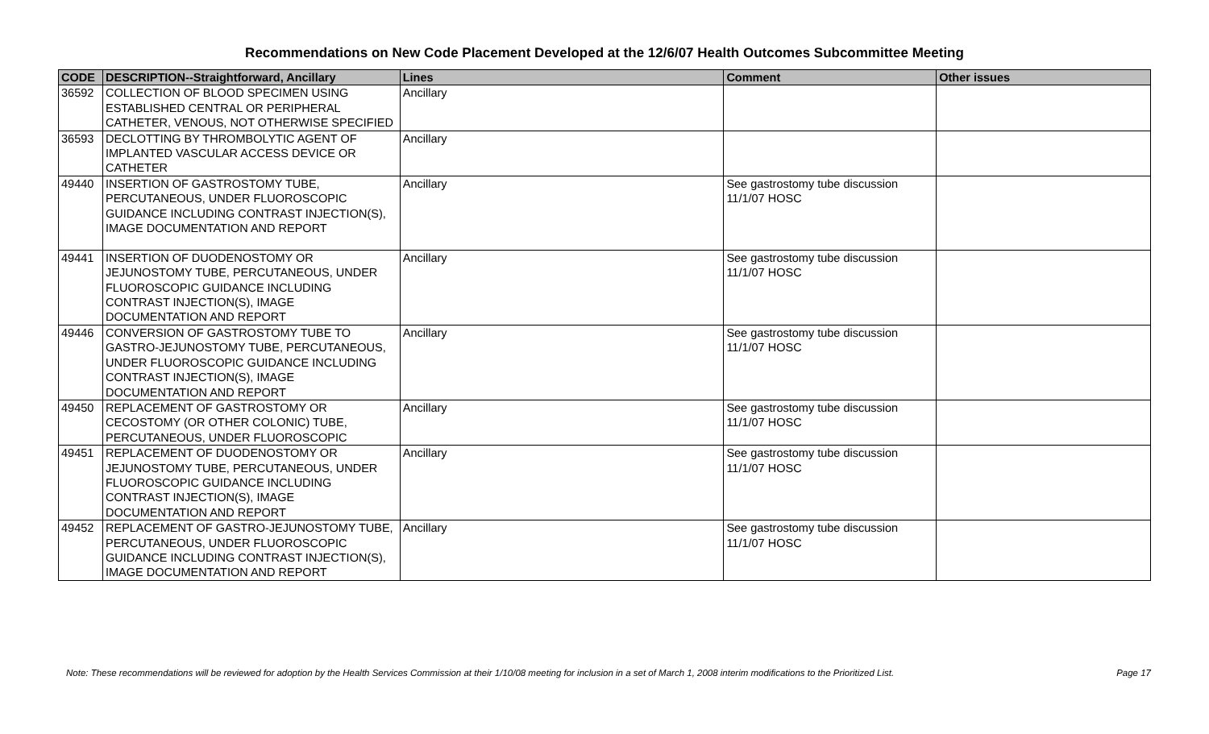Recommendations on New Code Placement Developed at the 12/6/07 Health Outcomes Subcommittee Meeting
| CODE | DESCRIPTION--Straightforward, Ancillary | Lines | Comment | Other issues |
| --- | --- | --- | --- | --- |
| 36592 | COLLECTION OF BLOOD SPECIMEN USING ESTABLISHED CENTRAL OR PERIPHERAL CATHETER, VENOUS, NOT OTHERWISE SPECIFIED | Ancillary | | |
| 36593 | DECLOTTING BY THROMBOLYTIC AGENT OF IMPLANTED VASCULAR ACCESS DEVICE OR CATHETER | Ancillary | | |
| 49440 | INSERTION OF GASTROSTOMY TUBE, PERCUTANEOUS, UNDER FLUOROSCOPIC GUIDANCE INCLUDING CONTRAST INJECTION(S), IMAGE DOCUMENTATION AND REPORT | Ancillary | See gastrostomy tube discussion 11/1/07 HOSC | |
| 49441 | INSERTION OF DUODENOSTOMY OR JEJUNOSTOMY TUBE, PERCUTANEOUS, UNDER FLUOROSCOPIC GUIDANCE INCLUDING CONTRAST INJECTION(S), IMAGE DOCUMENTATION AND REPORT | Ancillary | See gastrostomy tube discussion 11/1/07 HOSC | |
| 49446 | CONVERSION OF GASTROSTOMY TUBE TO GASTRO-JEJUNOSTOMY TUBE, PERCUTANEOUS, UNDER FLUOROSCOPIC GUIDANCE INCLUDING CONTRAST INJECTION(S), IMAGE DOCUMENTATION AND REPORT | Ancillary | See gastrostomy tube discussion 11/1/07 HOSC | |
| 49450 | REPLACEMENT OF GASTROSTOMY OR CECOSTOMY (OR OTHER COLONIC) TUBE, PERCUTANEOUS, UNDER FLUOROSCOPIC | Ancillary | See gastrostomy tube discussion 11/1/07 HOSC | |
| 49451 | REPLACEMENT OF DUODENOSTOMY OR JEJUNOSTOMY TUBE, PERCUTANEOUS, UNDER FLUOROSCOPIC GUIDANCE INCLUDING CONTRAST INJECTION(S), IMAGE DOCUMENTATION AND REPORT | Ancillary | See gastrostomy tube discussion 11/1/07 HOSC | |
| 49452 | REPLACEMENT OF GASTRO-JEJUNOSTOMY TUBE, PERCUTANEOUS, UNDER FLUOROSCOPIC GUIDANCE INCLUDING CONTRAST INJECTION(S), IMAGE DOCUMENTATION AND REPORT | Ancillary | See gastrostomy tube discussion 11/1/07 HOSC | |
Note: These recommendations will be reviewed for adoption by the Health Services Commission at their 1/10/08 meeting for inclusion in a set of March 1, 2008 interim modifications to the Prioritized List. Page 17